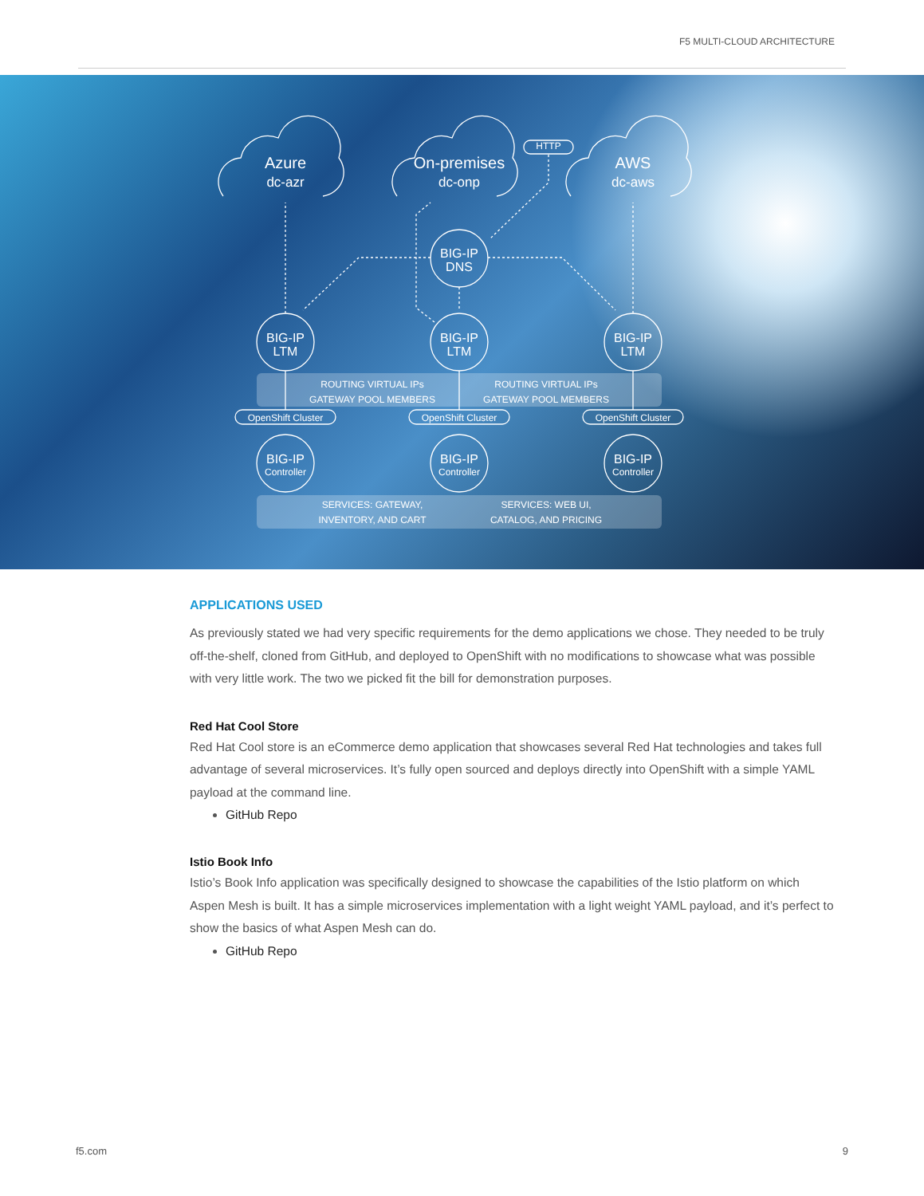F5 MULTI-CLOUD ARCHITECTURE
Azure
dc-azr
On-premises
dc-onp
AWS
dc-aws
HTTP
BIG-IP
DNS
BIG-IP
LTM
BIG-IP
LTM
BIG-IP
LTM
ROUTING VIRTUAL IPs
GATEWAY POOL MEMBERS
ROUTING VIRTUAL IPs
GATEWAY POOL MEMBERS
OpenShift Cluster
OpenShift Cluster
OpenShift Cluster
BIG-IP
Controller
BIG-IP
Controller
BIG-IP
Controller
SERVICES: GATEWAY,
INVENTORY, AND CART
SERVICES: WEB UI,
CATALOG, AND PRICING
APPLICATIONS USED
As previously stated we had very specific requirements for the demo applications we chose. They needed to be truly off-the-shelf, cloned from GitHub, and deployed to OpenShift with no modifications to showcase what was possible with very little work. The two we picked fit the bill for demonstration purposes.
Red Hat Cool Store
Red Hat Cool store is an eCommerce demo application that showcases several Red Hat technologies and takes full advantage of several microservices. It’s fully open sourced and deploys directly into OpenShift with a simple YAML payload at the command line.
GitHub Repo
Istio Book Info
Istio’s Book Info application was specifically designed to showcase the capabilities of the Istio platform on which Aspen Mesh is built. It has a simple microservices implementation with a light weight YAML payload, and it’s perfect to show the basics of what Aspen Mesh can do.
GitHub Repo
f5.com 9